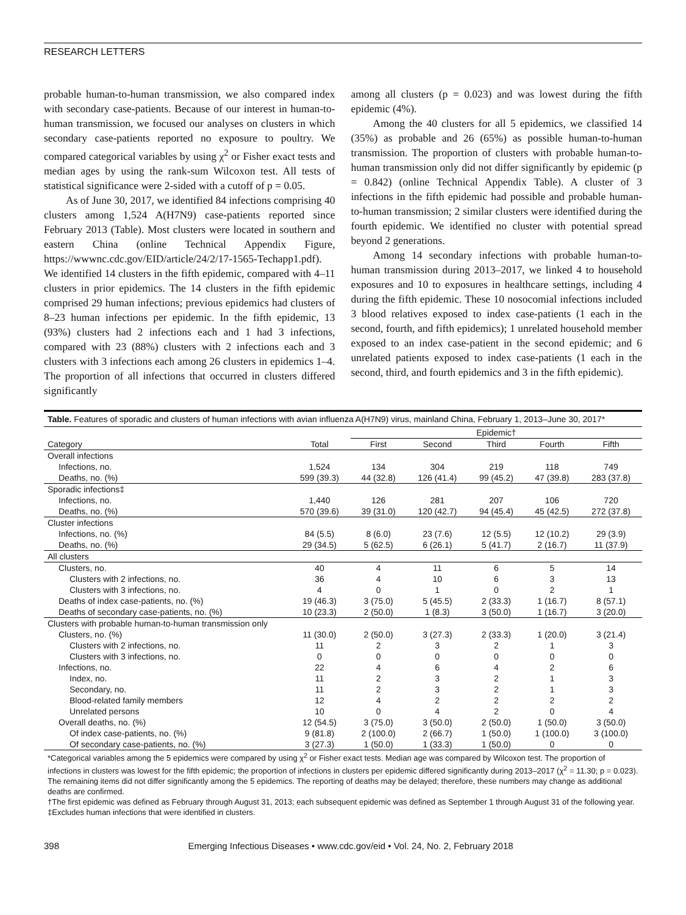RESEARCH LETTERS
probable human-to-human transmission, we also compared index with secondary case-patients. Because of our interest in human-to-human transmission, we focused our analyses on clusters in which secondary case-patients reported no exposure to poultry. We compared categorical variables by using χ<sup>2</sup> or Fisher exact tests and median ages by using the rank-sum Wilcoxon test. All tests of statistical significance were 2-sided with a cutoff of p = 0.05.
As of June 30, 2017, we identified 84 infections comprising 40 clusters among 1,524 A(H7N9) case-patients reported since February 2013 (Table). Most clusters were located in southern and eastern China (online Technical Appendix Figure, https://wwwnc.cdc.gov/EID/article/24/2/17-1565-Techapp1.pdf). We identified 14 clusters in the fifth epidemic, compared with 4–11 clusters in prior epidemics. The 14 clusters in the fifth epidemic comprised 29 human infections; previous epidemics had clusters of 8–23 human infections per epidemic. In the fifth epidemic, 13 (93%) clusters had 2 infections each and 1 had 3 infections, compared with 23 (88%) clusters with 2 infections each and 3 clusters with 3 infections each among 26 clusters in epidemics 1–4. The proportion of all infections that occurred in clusters differed significantly
among all clusters (p = 0.023) and was lowest during the fifth epidemic (4%).
Among the 40 clusters for all 5 epidemics, we classified 14 (35%) as probable and 26 (65%) as possible human-to-human transmission. The proportion of clusters with probable human-to-human transmission only did not differ significantly by epidemic (p = 0.842) (online Technical Appendix Table). A cluster of 3 infections in the fifth epidemic had possible and probable human-to-human transmission; 2 similar clusters were identified during the fourth epidemic. We identified no cluster with potential spread beyond 2 generations.
Among 14 secondary infections with probable human-to-human transmission during 2013–2017, we linked 4 to household exposures and 10 to exposures in healthcare settings, including 4 during the fifth epidemic. These 10 nosocomial infections included 3 blood relatives exposed to index case-patients (1 each in the second, fourth, and fifth epidemics); 1 unrelated household member exposed to an index case-patient in the second epidemic; and 6 unrelated patients exposed to index case-patients (1 each in the second, third, and fourth epidemics and 3 in the fifth epidemic).
Table. Features of sporadic and clusters of human infections with avian influenza A(H7N9) virus, mainland China, February 1, 2013–June 30, 2017*
| | | Epidemic† | | | | |
| --- | --- | --- | --- | --- | --- | --- |
| Category | Total | First | Second | Third | Fourth | Fifth |
| Overall infections | | | | | | |
| Infections, no. | 1,524 | 134 | 304 | 219 | 118 | 749 |
| Deaths, no. (%) | 599 (39.3) | 44 (32.8) | 126 (41.4) | 99 (45.2) | 47 (39.8) | 283 (37.8) |
| Sporadic infections‡ | | | | | | |
| Infections, no. | 1,440 | 126 | 281 | 207 | 106 | 720 |
| Deaths, no. (%) | 570 (39.6) | 39 (31.0) | 120 (42.7) | 94 (45.4) | 45 (42.5) | 272 (37.8) |
| Cluster infections | | | | | | |
| Infections, no. (%) | 84 (5.5) | 8 (6.0) | 23 (7.6) | 12 (5.5) | 12 (10.2) | 29 (3.9) |
| Deaths, no. (%) | 29 (34.5) | 5 (62.5) | 6 (26.1) | 5 (41.7) | 2 (16.7) | 11 (37.9) |
| All clusters | | | | | | |
| Clusters, no. | 40 | 4 | 11 | 6 | 5 | 14 |
| Clusters with 2 infections, no. | 36 | 4 | 10 | 6 | 3 | 13 |
| Clusters with 3 infections, no. | 4 | 0 | 1 | 0 | 2 | 1 |
| Deaths of index case-patients, no. (%) | 19 (46.3) | 3 (75.0) | 5 (45.5) | 2 (33.3) | 1 (16.7) | 8 (57.1) |
| Deaths of secondary case-patients, no. (%) | 10 (23.3) | 2 (50.0) | 1 (8.3) | 3 (50.0) | 1 (16.7) | 3 (20.0) |
| Clusters with probable human-to-human transmission only | | | | | | |
| Clusters, no. (%) | 11 (30.0) | 2 (50.0) | 3 (27.3) | 2 (33.3) | 1 (20.0) | 3 (21.4) |
| Clusters with 2 infections, no. | 11 | 2 | 3 | 2 | 1 | 3 |
| Clusters with 3 infections, no. | 0 | 0 | 0 | 0 | 0 | 0 |
| Infections, no. | 22 | 4 | 6 | 4 | 2 | 6 |
| Index, no. | 11 | 2 | 3 | 2 | 1 | 3 |
| Secondary, no. | 11 | 2 | 3 | 2 | 1 | 3 |
| Blood-related family members | 12 | 4 | 2 | 2 | 2 | 2 |
| Unrelated persons | 10 | 0 | 4 | 2 | 0 | 4 |
| Overall deaths, no. (%) | 12 (54.5) | 3 (75.0) | 3 (50.0) | 2 (50.0) | 1 (50.0) | 3 (50.0) |
| Of index case-patients, no. (%) | 9 (81.8) | 2 (100.0) | 2 (66.7) | 1 (50.0) | 1 (100.0) | 3 (100.0) |
| Of secondary case-patients, no. (%) | 3 (27.3) | 1 (50.0) | 1 (33.3) | 1 (50.0) | 0 | 0 |
*Categorical variables among the 5 epidemics were compared by using χ<sup>2</sup> or Fisher exact tests. Median age was compared by Wilcoxon test. The proportion of infections in clusters was lowest for the fifth epidemic; the proportion of infections in clusters per epidemic differed significantly during 2013–2017 (χ<sup>2</sup> = 11.30; p = 0.023). The remaining items did not differ significantly among the 5 epidemics. The reporting of deaths may be delayed; therefore, these numbers may change as additional deaths are confirmed.
†The first epidemic was defined as February through August 31, 2013; each subsequent epidemic was defined as September 1 through August 31 of the following year.
‡Excludes human infections that were identified in clusters.
398 Emerging Infectious Diseases • www.cdc.gov/eid • Vol. 24, No. 2, February 2018